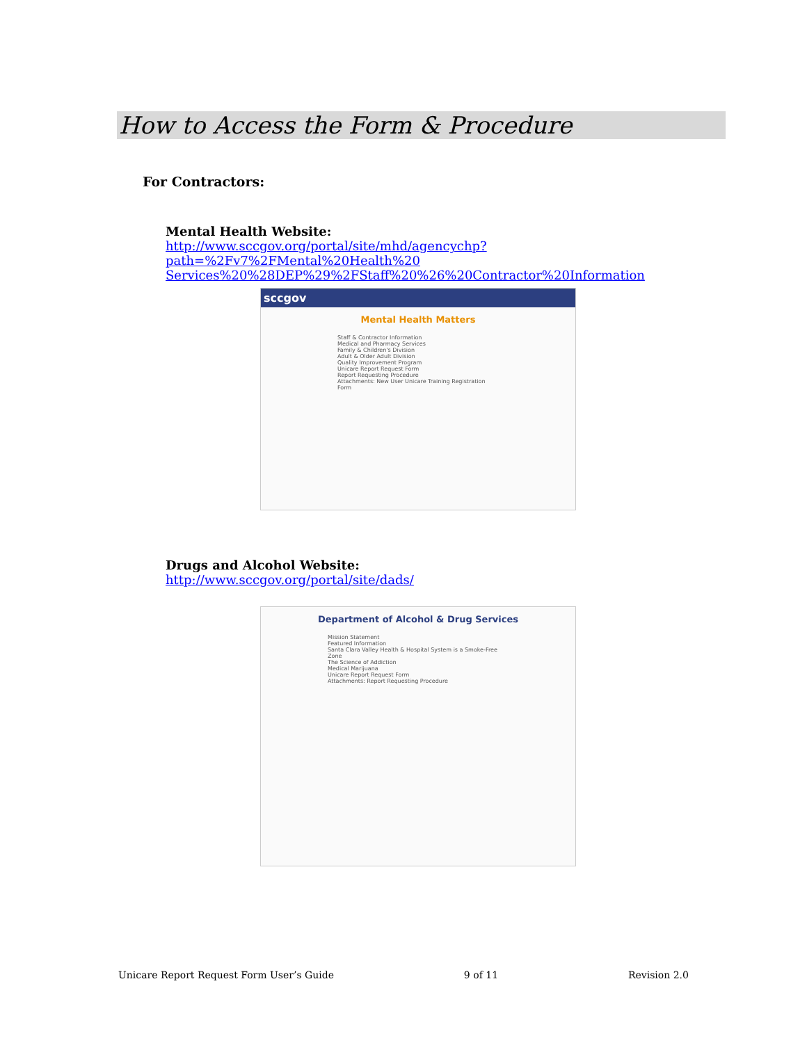How to Access the Form & Procedure
For Contractors:
Mental Health Website:
http://www.sccgov.org/portal/site/mhd/agencychp?path=%2Fv7%2FMental%20Health%20 Services%20%28DEP%29%2FStaff%20%26%20Contractor%20Information
sccgov
Mental Health Matters
Staff & Contractor Information
Medical and Pharmacy Services
Family & Children's Division
Adult & Older Adult Division
Quality Improvement Program
Unicare Report Request Form
Report Requesting Procedure
Attachments: New User Unicare Training Registration Form
Drugs and Alcohol Website:
http://www.sccgov.org/portal/site/dads/
Department of Alcohol & Drug Services
Mission Statement
Featured Information
Santa Clara Valley Health & Hospital System is a Smoke-Free Zone
The Science of Addiction
Medical Marijuana
Unicare Report Request Form
Attachments: Report Requesting Procedure
Unicare Report Request Form User’s Guide 9 of 11 Revision 2.0